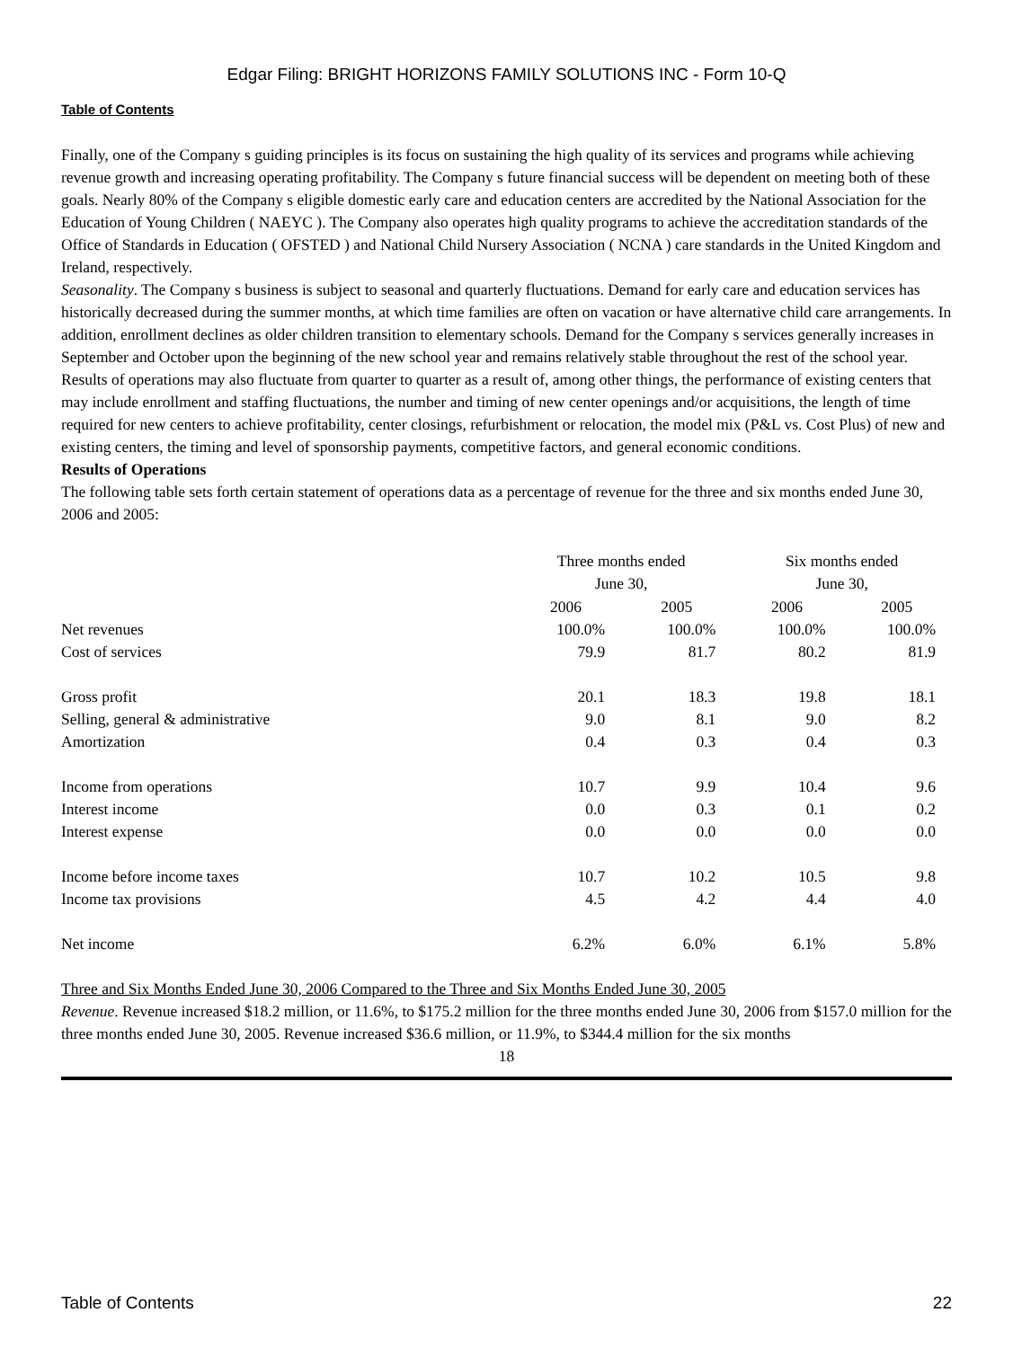Edgar Filing: BRIGHT HORIZONS FAMILY SOLUTIONS INC - Form 10-Q
Table of Contents
Finally, one of the Company s guiding principles is its focus on sustaining the high quality of its services and programs while achieving revenue growth and increasing operating profitability. The Company s future financial success will be dependent on meeting both of these goals. Nearly 80% of the Company s eligible domestic early care and education centers are accredited by the National Association for the Education of Young Children ( NAEYC ). The Company also operates high quality programs to achieve the accreditation standards of the Office of Standards in Education ( OFSTED ) and National Child Nursery Association ( NCNA ) care standards in the United Kingdom and Ireland, respectively.
Seasonality. The Company s business is subject to seasonal and quarterly fluctuations. Demand for early care and education services has historically decreased during the summer months, at which time families are often on vacation or have alternative child care arrangements. In addition, enrollment declines as older children transition to elementary schools. Demand for the Company s services generally increases in September and October upon the beginning of the new school year and remains relatively stable throughout the rest of the school year. Results of operations may also fluctuate from quarter to quarter as a result of, among other things, the performance of existing centers that may include enrollment and staffing fluctuations, the number and timing of new center openings and/or acquisitions, the length of time required for new centers to achieve profitability, center closings, refurbishment or relocation, the model mix (P&L vs. Cost Plus) of new and existing centers, the timing and level of sponsorship payments, competitive factors, and general economic conditions.
Results of Operations
The following table sets forth certain statement of operations data as a percentage of revenue for the three and six months ended June 30, 2006 and 2005:
| | Three months ended June 30, | | Six months ended June 30, | |
| --- | --- | --- | --- | --- |
| | 2006 | 2005 | 2006 | 2005 |
| Net revenues | 100.0% | 100.0% | 100.0% | 100.0% |
| Cost of services | 79.9 | 81.7 | 80.2 | 81.9 |
| Gross profit | 20.1 | 18.3 | 19.8 | 18.1 |
| Selling, general & administrative | 9.0 | 8.1 | 9.0 | 8.2 |
| Amortization | 0.4 | 0.3 | 0.4 | 0.3 |
| Income from operations | 10.7 | 9.9 | 10.4 | 9.6 |
| Interest income | 0.0 | 0.3 | 0.1 | 0.2 |
| Interest expense | 0.0 | 0.0 | 0.0 | 0.0 |
| Income before income taxes | 10.7 | 10.2 | 10.5 | 9.8 |
| Income tax provisions | 4.5 | 4.2 | 4.4 | 4.0 |
| Net income | 6.2% | 6.0% | 6.1% | 5.8% |
Three and Six Months Ended June 30, 2006 Compared to the Three and Six Months Ended June 30, 2005
Revenue. Revenue increased $18.2 million, or 11.6%, to $175.2 million for the three months ended June 30, 2006 from $157.0 million for the three months ended June 30, 2005. Revenue increased $36.6 million, or 11.9%, to $344.4 million for the six months
18
Table of Contents 22